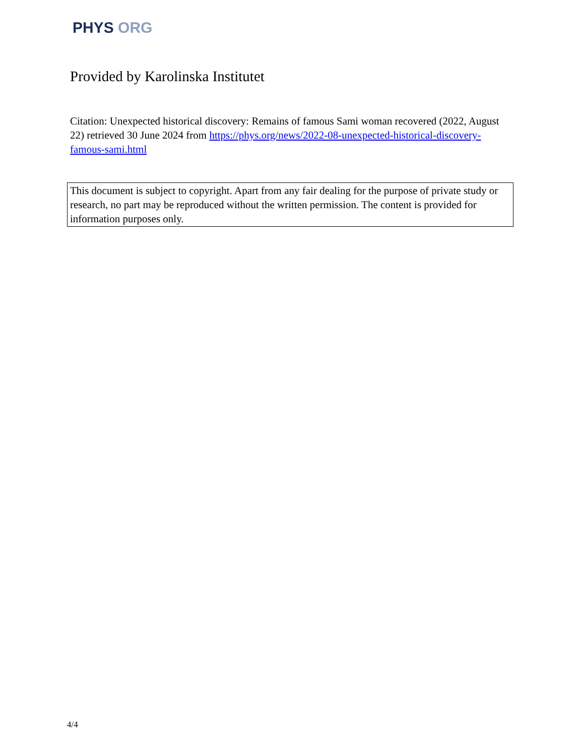PHYS ORG
Provided by Karolinska Institutet
Citation: Unexpected historical discovery: Remains of famous Sami woman recovered (2022, August 22) retrieved 30 June 2024 from https://phys.org/news/2022-08-unexpected-historical-discovery-famous-sami.html
This document is subject to copyright. Apart from any fair dealing for the purpose of private study or research, no part may be reproduced without the written permission. The content is provided for information purposes only.
4/4